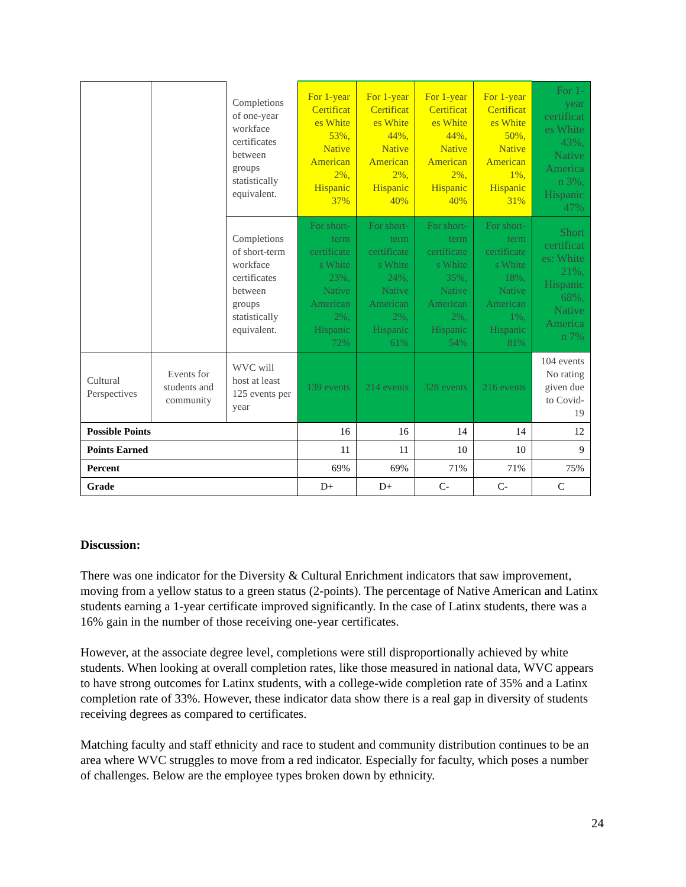| | | Completions of one-year workface certificates between groups statistically equivalent. | For 1-year Certificat es White 53%, Native American 2%, Hispanic 37% | For 1-year Certificat es White 44%, Native American 2%, Hispanic 40% | For 1-year Certificat es White 44%, Native American 2%, Hispanic 40% | For 1-year Certificat es White 50%, Native American 1%, Hispanic 31% | For 1-year certificat es White 43%, Native America n 3%, Hispanic 47% |
| | | Completions of short-term workface certificates between groups statistically equivalent. | For short-term certificate s White 23%, Native American 2%, Hispanic 72% | For short-term certificate s White 24%, Native American 2%, Hispanic 61% | For short-term certificate s White 35%, Native American 2%, Hispanic 54% | For short-term certificate s White 18%, Native American 1%, Hispanic 81% | Short certificat es: White 21%, Hispanic 68%, Native America n 7% |
| Cultural Perspectives | Events for students and community | WVC will host at least 125 events per year | 139 events | 214 events | 328 events | 216 events | 104 events No rating given due to Covid-19 |
| Possible Points | | | 16 | 16 | 14 | 14 | 12 |
| Points Earned | | | 11 | 11 | 10 | 10 | 9 |
| Percent | | | 69% | 69% | 71% | 71% | 75% |
| Grade | | | D+ | D+ | C- | C- | C |
Discussion:
There was one indicator for the Diversity & Cultural Enrichment indicators that saw improvement, moving from a yellow status to a green status (2-points). The percentage of Native American and Latinx students earning a 1-year certificate improved significantly. In the case of Latinx students, there was a 16% gain in the number of those receiving one-year certificates.
However, at the associate degree level, completions were still disproportionally achieved by white students. When looking at overall completion rates, like those measured in national data, WVC appears to have strong outcomes for Latinx students, with a college-wide completion rate of 35% and a Latinx completion rate of 33%. However, these indicator data show there is a real gap in diversity of students receiving degrees as compared to certificates.
Matching faculty and staff ethnicity and race to student and community distribution continues to be an area where WVC struggles to move from a red indicator. Especially for faculty, which poses a number of challenges. Below are the employee types broken down by ethnicity.
24